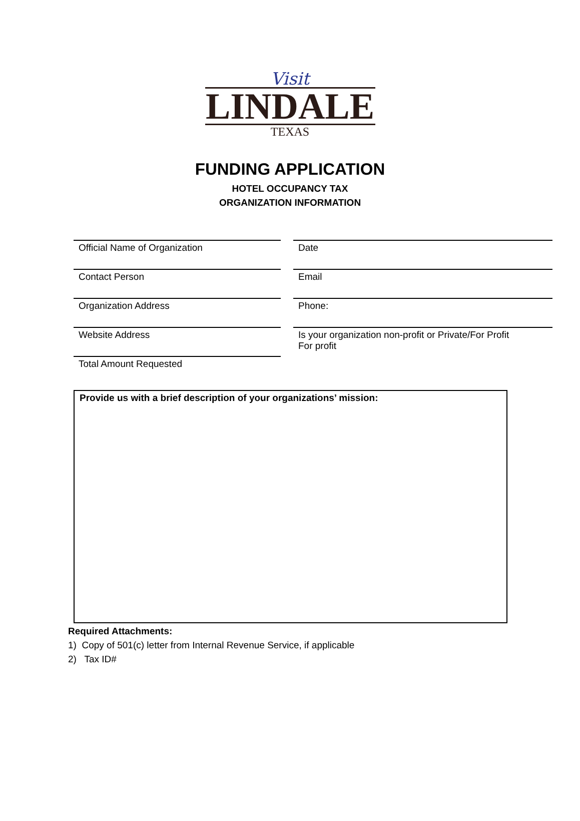Visit
LINDALE
TEXAS
FUNDING APPLICATION
HOTEL OCCUPANCY TAX
ORGANIZATION INFORMATION
Official Name of Organization
Contact Person
Organization Address
Website Address
Total Amount Requested
Date
Email
Phone:
Is your organization non-profit or Private/For Profit
For profit
Provide us with a brief description of your organizations’ mission:
Required Attachments:
1) Copy of 501(c) letter from Internal Revenue Service, if applicable
2) Tax ID#